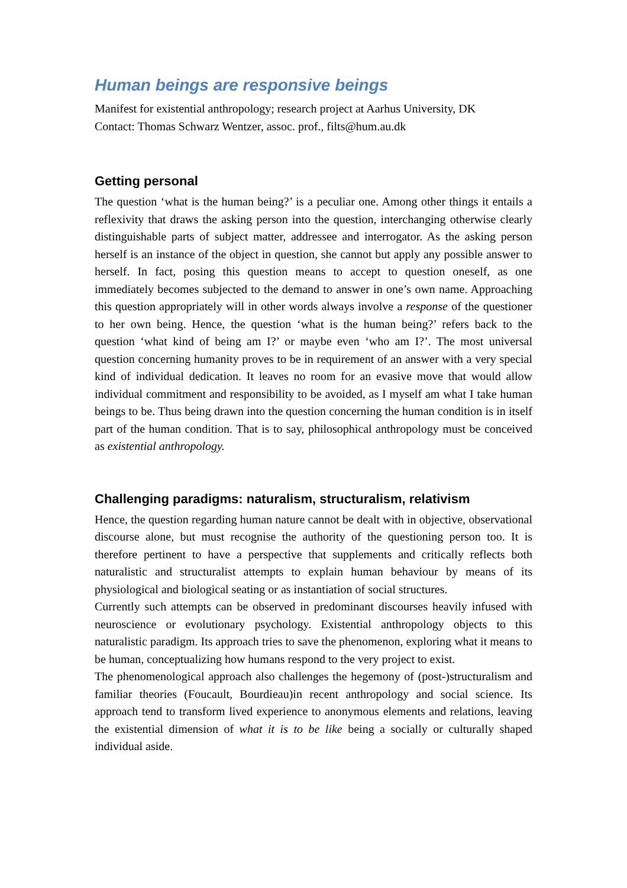Human beings are responsive beings
Manifest for existential anthropology; research project at Aarhus University, DK
Contact: Thomas Schwarz Wentzer, assoc. prof., filts@hum.au.dk
Getting personal
The question ‘what is the human being?’ is a peculiar one. Among other things it entails a reflexivity that draws the asking person into the question, interchanging otherwise clearly distinguishable parts of subject matter, addressee and interrogator. As the asking person herself is an instance of the object in question, she cannot but apply any possible answer to herself. In fact, posing this question means to accept to question oneself, as one immediately becomes subjected to the demand to answer in one’s own name. Approaching this question appropriately will in other words always involve a response of the questioner to her own being. Hence, the question ‘what is the human being?’ refers back to the question ‘what kind of being am I?’ or maybe even ‘who am I?’. The most universal question concerning humanity proves to be in requirement of an answer with a very special kind of individual dedication. It leaves no room for an evasive move that would allow individual commitment and responsibility to be avoided, as I myself am what I take human beings to be. Thus being drawn into the question concerning the human condition is in itself part of the human condition. That is to say, philosophical anthropology must be conceived as existential anthropology.
Challenging paradigms: naturalism, structuralism, relativism
Hence, the question regarding human nature cannot be dealt with in objective, observational discourse alone, but must recognise the authority of the questioning person too. It is therefore pertinent to have a perspective that supplements and critically reflects both naturalistic and structuralist attempts to explain human behaviour by means of its physiological and biological seating or as instantiation of social structures.
Currently such attempts can be observed in predominant discourses heavily infused with neuroscience or evolutionary psychology. Existential anthropology objects to this naturalistic paradigm. Its approach tries to save the phenomenon, exploring what it means to be human, conceptualizing how humans respond to the very project to exist.
The phenomenological approach also challenges the hegemony of (post-)structuralism and familiar theories (Foucault, Bourdieau)in recent anthropology and social science. Its approach tend to transform lived experience to anonymous elements and relations, leaving the existential dimension of what it is to be like being a socially or culturally shaped individual aside.